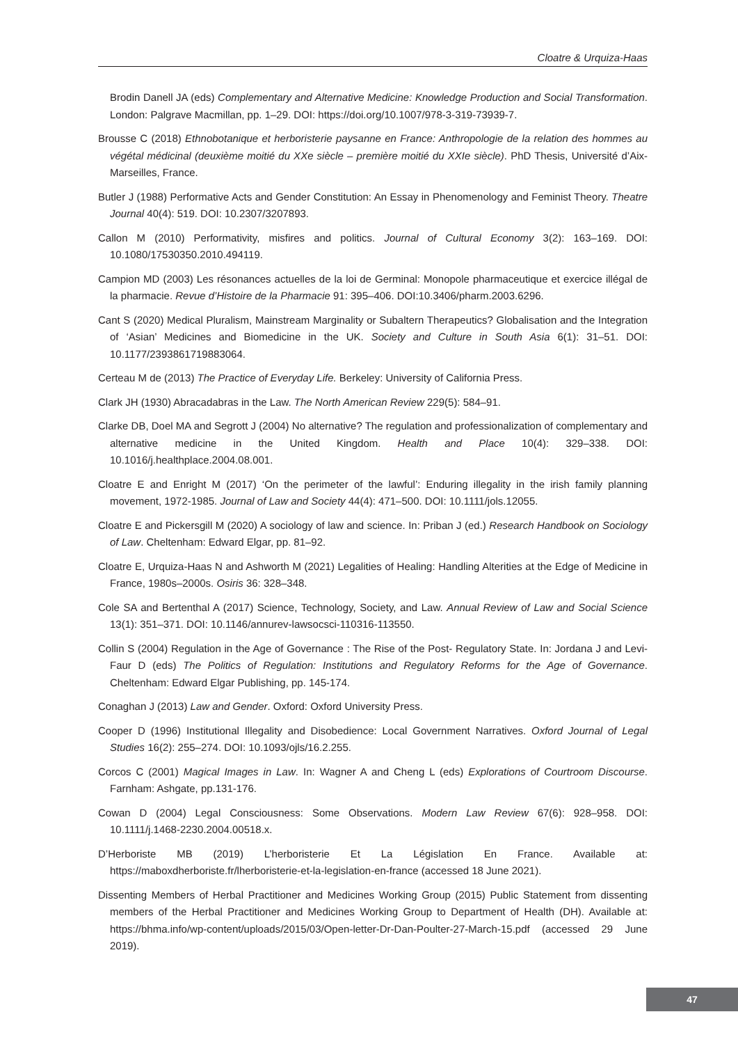Cloatre & Urquiza-Haas
Brodin Danell JA (eds) Complementary and Alternative Medicine: Knowledge Production and Social Transformation. London: Palgrave Macmillan, pp. 1–29. DOI: https://doi.org/10.1007/978-3-319-73939-7.
Brousse C (2018) Ethnobotanique et herboristerie paysanne en France: Anthropologie de la relation des hommes au végétal médicinal (deuxième moitié du XXe siècle – première moitié du XXIe siècle). PhD Thesis, Université d’Aix-Marseilles, France.
Butler J (1988) Performative Acts and Gender Constitution: An Essay in Phenomenology and Feminist Theory. Theatre Journal 40(4): 519. DOI: 10.2307/3207893.
Callon M (2010) Performativity, misfires and politics. Journal of Cultural Economy 3(2): 163–169. DOI: 10.1080/17530350.2010.494119.
Campion MD (2003) Les résonances actuelles de la loi de Germinal: Monopole pharmaceutique et exercice illégal de la pharmacie. Revue d’Histoire de la Pharmacie 91: 395–406. DOI:10.3406/pharm.2003.6296.
Cant S (2020) Medical Pluralism, Mainstream Marginality or Subaltern Therapeutics? Globalisation and the Integration of ‘Asian’ Medicines and Biomedicine in the UK. Society and Culture in South Asia 6(1): 31–51. DOI: 10.1177/2393861719883064.
Certeau M de (2013) The Practice of Everyday Life. Berkeley: University of California Press.
Clark JH (1930) Abracadabras in the Law. The North American Review 229(5): 584–91.
Clarke DB, Doel MA and Segrott J (2004) No alternative? The regulation and professionalization of complementary and alternative medicine in the United Kingdom. Health and Place 10(4): 329–338. DOI: 10.1016/j.healthplace.2004.08.001.
Cloatre E and Enright M (2017) ‘On the perimeter of the lawful’: Enduring illegality in the irish family planning movement, 1972-1985. Journal of Law and Society 44(4): 471–500. DOI: 10.1111/jols.12055.
Cloatre E and Pickersgill M (2020) A sociology of law and science. In: Priban J (ed.) Research Handbook on Sociology of Law. Cheltenham: Edward Elgar, pp. 81–92.
Cloatre E, Urquiza-Haas N and Ashworth M (2021) Legalities of Healing: Handling Alterities at the Edge of Medicine in France, 1980s–2000s. Osiris 36: 328–348.
Cole SA and Bertenthal A (2017) Science, Technology, Society, and Law. Annual Review of Law and Social Science 13(1): 351–371. DOI: 10.1146/annurev-lawsocsci-110316-113550.
Collin S (2004) Regulation in the Age of Governance : The Rise of the Post- Regulatory State. In: Jordana J and Levi-Faur D (eds) The Politics of Regulation: Institutions and Regulatory Reforms for the Age of Governance. Cheltenham: Edward Elgar Publishing, pp. 145-174.
Conaghan J (2013) Law and Gender. Oxford: Oxford University Press.
Cooper D (1996) Institutional Illegality and Disobedience: Local Government Narratives. Oxford Journal of Legal Studies 16(2): 255–274. DOI: 10.1093/ojls/16.2.255.
Corcos C (2001) Magical Images in Law. In: Wagner A and Cheng L (eds) Explorations of Courtroom Discourse. Farnham: Ashgate, pp.131-176.
Cowan D (2004) Legal Consciousness: Some Observations. Modern Law Review 67(6): 928–958. DOI: 10.1111/j.1468-2230.2004.00518.x.
D’Herboriste MB (2019) L’herboristerie Et La Législation En France. Available at: https://maboxdherboriste.fr/lherboristerie-et-la-legislation-en-france (accessed 18 June 2021).
Dissenting Members of Herbal Practitioner and Medicines Working Group (2015) Public Statement from dissenting members of the Herbal Practitioner and Medicines Working Group to Department of Health (DH). Available at: https://bhma.info/wp-content/uploads/2015/03/Open-letter-Dr-Dan-Poulter-27-March-15.pdf (accessed 29 June 2019).
47